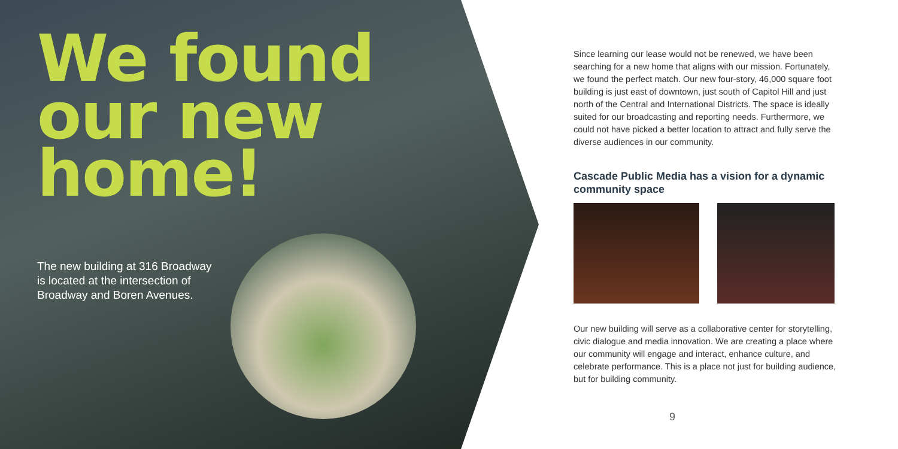We found
our new
home!
The new building at 316 Broadway is located at the intersection of Broadway and Boren Avenues.
Since learning our lease would not be renewed, we have been searching for a new home that aligns with our mission. Fortunately, we found the perfect match. Our new four-story, 46,000 square foot building is just east of downtown, just south of Capitol Hill and just north of the Central and International Districts. The space is ideally suited for our broadcasting and reporting needs. Furthermore, we could not have picked a better location to attract and fully serve the diverse audiences in our community.
Cascade Public Media has a vision for a dynamic community space
Our new building will serve as a collaborative center for storytelling, civic dialogue and media innovation. We are creating a place where our community will engage and interact, enhance culture, and celebrate performance. This is a place not just for building audience, but for building community.
9